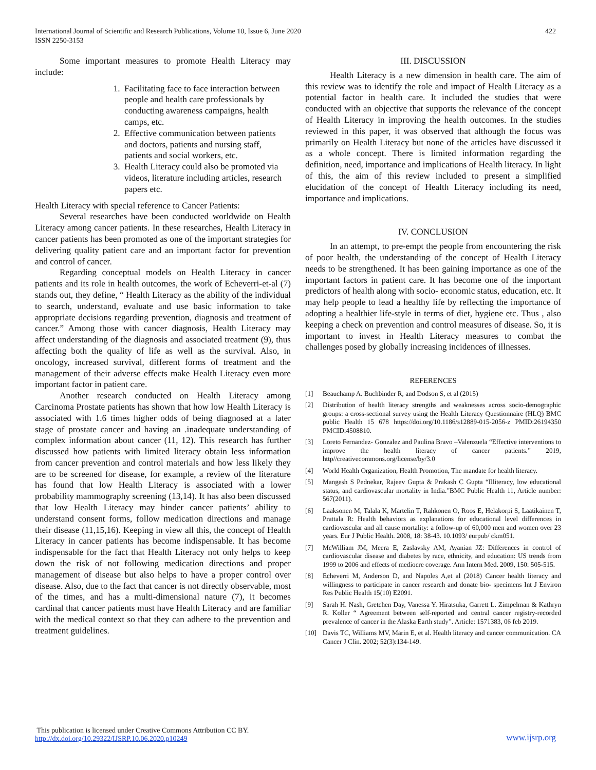International Journal of Scientific and Research Publications, Volume 10, Issue 6, June 2020
ISSN 2250-3153
422
Some important measures to promote Health Literacy may include:
1. Facilitating face to face interaction between people and health care professionals by conducting awareness campaigns, health camps, etc.
2. Effective communication between patients and doctors, patients and nursing staff, patients and social workers, etc.
3. Health Literacy could also be promoted via videos, literature including articles, research papers etc.
Health Literacy with special reference to Cancer Patients:
Several researches have been conducted worldwide on Health Literacy among cancer patients. In these researches, Health Literacy in cancer patients has been promoted as one of the important strategies for delivering quality patient care and an important factor for prevention and control of cancer.
Regarding conceptual models on Health Literacy in cancer patients and its role in health outcomes, the work of Echeverri-et-al (7) stands out, they define, “ Health Literacy as the ability of the individual to search, understand, evaluate and use basic information to take appropriate decisions regarding prevention, diagnosis and treatment of cancer.” Among those with cancer diagnosis, Health Literacy may affect understanding of the diagnosis and associated treatment (9), thus affecting both the quality of life as well as the survival. Also, in oncology, increased survival, different forms of treatment and the management of their adverse effects make Health Literacy even more important factor in patient care.
Another research conducted on Health Literacy among Carcinoma Prostate patients has shown that how low Health Literacy is associated with 1.6 times higher odds of being diagnosed at a later stage of prostate cancer and having an .inadequate understanding of complex information about cancer (11, 12). This research has further discussed how patients with limited literacy obtain less information from cancer prevention and control materials and how less likely they are to be screened for disease, for example, a review of the literature has found that low Health Literacy is associated with a lower probability mammography screening (13,14). It has also been discussed that low Health Literacy may hinder cancer patients’ ability to understand consent forms, follow medication directions and manage their disease (11,15,16). Keeping in view all this, the concept of Health Literacy in cancer patients has become indispensable. It has become indispensable for the fact that Health Literacy not only helps to keep down the risk of not following medication directions and proper management of disease but also helps to have a proper control over disease. Also, due to the fact that cancer is not directly observable, most of the times, and has a multi-dimensional nature (7), it becomes cardinal that cancer patients must have Health Literacy and are familiar with the medical context so that they can adhere to the prevention and treatment guidelines.
III. DISCUSSION
Health Literacy is a new dimension in health care. The aim of this review was to identify the role and impact of Health Literacy as a potential factor in health care. It included the studies that were conducted with an objective that supports the relevance of the concept of Health Literacy in improving the health outcomes. In the studies reviewed in this paper, it was observed that although the focus was primarily on Health Literacy but none of the articles have discussed it as a whole concept. There is limited information regarding the definition, need, importance and implications of Health literacy. In light of this, the aim of this review included to present a simplified elucidation of the concept of Health Literacy including its need, importance and implications.
IV. CONCLUSION
In an attempt, to pre-empt the people from encountering the risk of poor health, the understanding of the concept of Health Literacy needs to be strengthened. It has been gaining importance as one of the important factors in patient care. It has become one of the important predictors of health along with socio- economic status, education, etc. It may help people to lead a healthy life by reflecting the importance of adopting a healthier life-style in terms of diet, hygiene etc. Thus , also keeping a check on prevention and control measures of disease. So, it is important to invest in Health Literacy measures to combat the challenges posed by globally increasing incidences of illnesses.
REFERENCES
[1] Beauchamp A. Buchbinder R, and Dodson S, et al (2015)
[2] Distribution of health literacy strengths and weaknesses across socio-demographic groups: a cross-sectional survey using the Health Literacy Questionnaire (HLQ) BMC public Health 15 678 https://doi.org/10.1186/s12889-015-2056-z PMID:26194350 PMCID:4508810.
[3] Loreto Fernandez- Gonzalez and Paulina Bravo –Valenzuela “Effective interventions to improve the health literacy of cancer patients.” 2019, http//creativecommons.org/license/by/3.0
[4] World Health Organization, Health Promotion, The mandate for health literacy.
[5] Mangesh S Pednekar, Rajeev Gupta & Prakash C Gupta “Illiteracy, low educational status, and cardiovascular mortality in India.”BMC Public Health 11, Article number: 567(2011).
[6] Laaksonen M, Talala K, Martelin T, Rahkonen O, Roos E, Helakorpi S, Laatikainen T, Prattala R: Health behaviors as explanations for educational level differences in cardiovascular and all cause mortality: a follow-up of 60,000 men and women over 23 years. Eur J Public Health. 2008, 18: 38-43. 10.1093/ eurpub/ ckm051.
[7] McWilliam JM, Meera E, Zaslavsky AM, Ayanian JZ: Differences in control of cardiovascular disease and diabetes by race, ethnicity, and education: US trends from 1999 to 2006 and effects of mediocre coverage. Ann Intern Med. 2009, 150: 505-515.
[8] Echeverri M, Anderson D, and Napoles A,et al (2018) Cancer health literacy and willingness to participate in cancer research and donate bio- specimens Int J Environ Res Public Health 15(10) E2091.
[9] Sarah H. Nash, Gretchen Day, Vanessa Y. Hiratsuka, Garrett L. Zimpelman & Kathryn R. Koller “ Agreement between self-reported and central cancer registry-recorded prevalence of cancer in the Alaska Earth study”. Article: 1571383, 06 feb 2019.
[10] Davis TC, Williams MV, Marin E, et al. Health literacy and cancer communication. CA Cancer J Clin. 2002; 52(3):134-149.
This publication is licensed under Creative Commons Attribution CC BY.
http://dx.doi.org/10.29322/IJSRP.10.06.2020.p10249
www.ijsrp.org